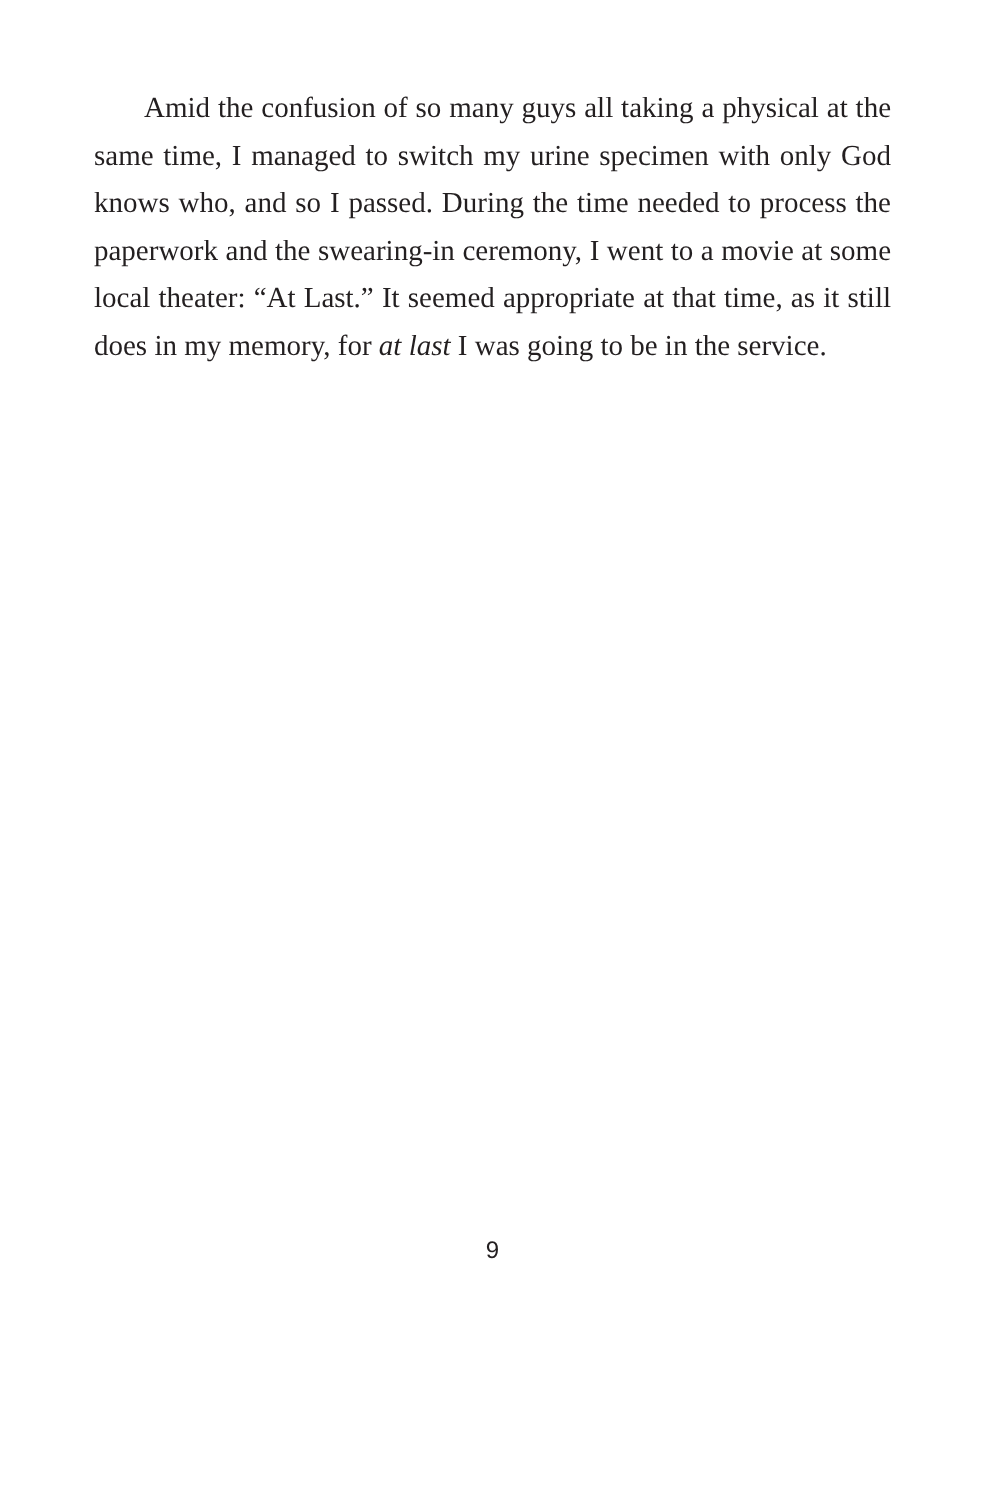Amid the confusion of so many guys all taking a physical at the same time, I managed to switch my urine specimen with only God knows who, and so I passed. During the time needed to process the paperwork and the swearing-in ceremony, I went to a movie at some local theater: “At Last.” It seemed appropriate at that time, as it still does in my memory, for at last I was going to be in the service.
9